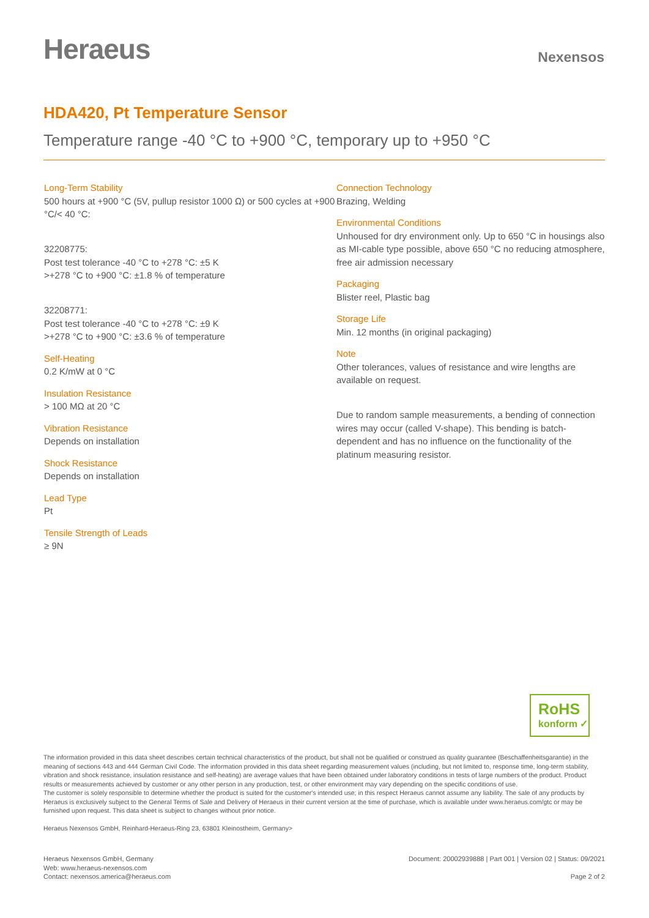Heraeus
Nexensos
HDA420, Pt Temperature Sensor
Temperature range -40 °C to +900 °C, temporary up to +950 °C
Long-Term Stability
500 hours at +900 °C (5V, pullup resistor 1000 Ω) or 500 cycles at +900 °C/< 40 °C:
32208775:
Post test tolerance -40 °C to +278 °C: ±5 K
>+278 °C to +900 °C: ±1.8 % of temperature
32208771:
Post test tolerance -40 °C to +278 °C: ±9 K
>+278 °C to +900 °C: ±3.6 % of temperature
Self-Heating
0.2 K/mW at 0 °C
Insulation Resistance
> 100 MΩ at 20 °C
Vibration Resistance
Depends on installation
Shock Resistance
Depends on installation
Lead Type
Pt
Tensile Strength of Leads
≥ 9N
Connection Technology
Brazing, Welding
Environmental Conditions
Unhoused for dry environment only. Up to 650 °C in housings also as MI-cable type possible, above 650 °C no reducing atmosphere, free air admission necessary
Packaging
Blister reel, Plastic bag
Storage Life
Min. 12 months (in original packaging)
Note
Other tolerances, values of resistance and wire lengths are available on request.
Due to random sample measurements, a bending of connection wires may occur (called V-shape). This bending is batch-dependent and has no influence on the functionality of the platinum measuring resistor.
RoHS
konform ✓
The information provided in this data sheet describes certain technical characteristics of the product, but shall not be qualified or construed as quality guarantee (Beschaffenheitsgarantie) in the meaning of sections 443 and 444 German Civil Code. The information provided in this data sheet regarding measurement values (including, but not limited to, response time, long-term stability, vibration and shock resistance, insulation resistance and self-heating) are average values that have been obtained under laboratory conditions in tests of large numbers of the product. Product results or measurements achieved by customer or any other person in any production, test, or other environment may vary depending on the specific conditions of use.
The customer is solely responsible to determine whether the product is suited for the customer's intended use; in this respect Heraeus cannot assume any liability. The sale of any products by Heraeus is exclusively subject to the General Terms of Sale and Delivery of Heraeus in their current version at the time of purchase, which is available under www.heraeus.com/gtc or may be furnished upon request. This data sheet is subject to changes without prior notice.
Heraeus Nexensos GmbH, Reinhard-Heraeus-Ring 23, 63801 Kleinostheim, Germany>
Heraeus Nexensos GmbH, Germany
Web: www.heraeus-nexensos.com
Contact: nexensos.america@heraeus.com
Document: 20002939888 | Part 001 | Version 02 | Status: 09/2021
Page 2 of 2